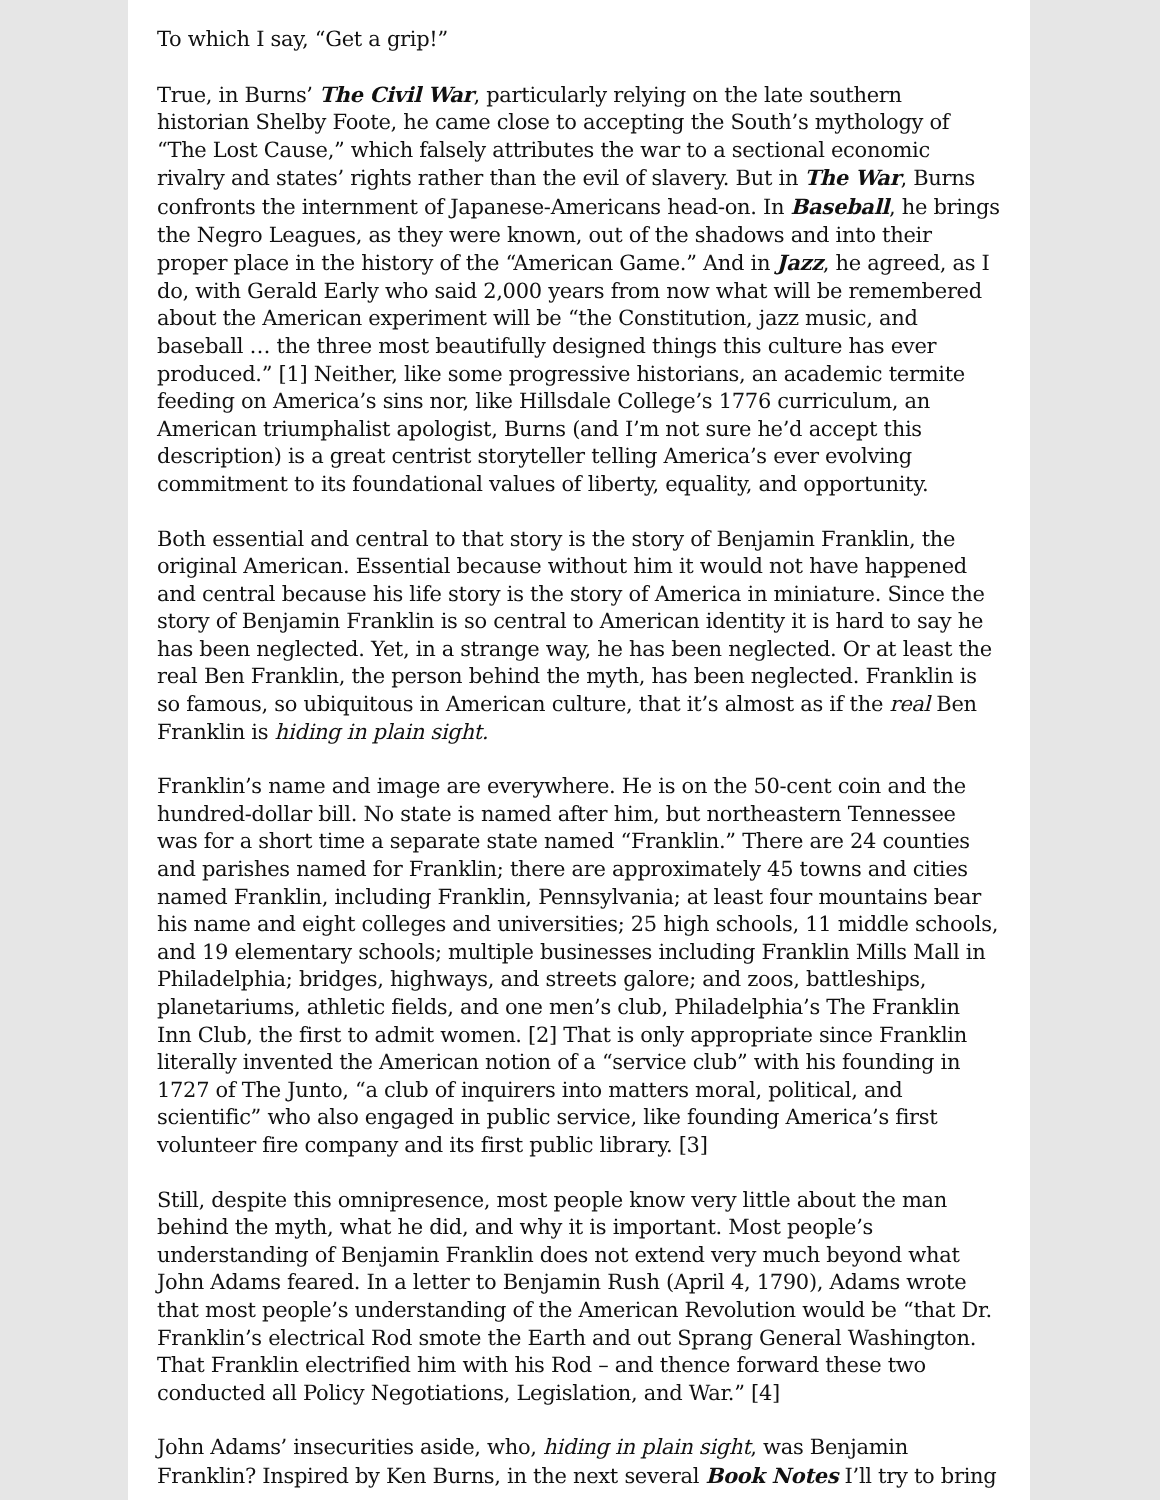To which I say, “Get a grip!”
True, in Burns’ The Civil War, particularly relying on the late southern historian Shelby Foote, he came close to accepting the South’s mythology of “The Lost Cause,” which falsely attributes the war to a sectional economic rivalry and states’ rights rather than the evil of slavery. But in The War, Burns confronts the internment of Japanese-Americans head-on. In Baseball, he brings the Negro Leagues, as they were known, out of the shadows and into their proper place in the history of the “American Game.” And in Jazz, he agreed, as I do, with Gerald Early who said 2,000 years from now what will be remembered about the American experiment will be “the Constitution, jazz music, and baseball … the three most beautifully designed things this culture has ever produced.” [1] Neither, like some progressive historians, an academic termite feeding on America’s sins nor, like Hillsdale College’s 1776 curriculum, an American triumphalist apologist, Burns (and I’m not sure he’d accept this description) is a great centrist storyteller telling America’s ever evolving commitment to its foundational values of liberty, equality, and opportunity.
Both essential and central to that story is the story of Benjamin Franklin, the original American. Essential because without him it would not have happened and central because his life story is the story of America in miniature. Since the story of Benjamin Franklin is so central to American identity it is hard to say he has been neglected. Yet, in a strange way, he has been neglected. Or at least the real Ben Franklin, the person behind the myth, has been neglected. Franklin is so famous, so ubiquitous in American culture, that it’s almost as if the real Ben Franklin is hiding in plain sight.
Franklin’s name and image are everywhere. He is on the 50-cent coin and the hundred-dollar bill. No state is named after him, but northeastern Tennessee was for a short time a separate state named “Franklin.” There are 24 counties and parishes named for Franklin; there are approximately 45 towns and cities named Franklin, including Franklin, Pennsylvania; at least four mountains bear his name and eight colleges and universities; 25 high schools, 11 middle schools, and 19 elementary schools; multiple businesses including Franklin Mills Mall in Philadelphia; bridges, highways, and streets galore; and zoos, battleships, planetariums, athletic fields, and one men’s club, Philadelphia’s The Franklin Inn Club, the first to admit women. [2] That is only appropriate since Franklin literally invented the American notion of a “service club” with his founding in 1727 of The Junto, “a club of inquirers into matters moral, political, and scientific” who also engaged in public service, like founding America’s first volunteer fire company and its first public library. [3]
Still, despite this omnipresence, most people know very little about the man behind the myth, what he did, and why it is important. Most people’s understanding of Benjamin Franklin does not extend very much beyond what John Adams feared. In a letter to Benjamin Rush (April 4, 1790), Adams wrote that most people’s understanding of the American Revolution would be “that Dr. Franklin’s electrical Rod smote the Earth and out Sprang General Washington. That Franklin electrified him with his Rod – and thence forward these two conducted all Policy Negotiations, Legislation, and War.” [4]
John Adams’ insecurities aside, who, hiding in plain sight, was Benjamin Franklin? Inspired by Ken Burns, in the next several Book Notes I’ll try to bring